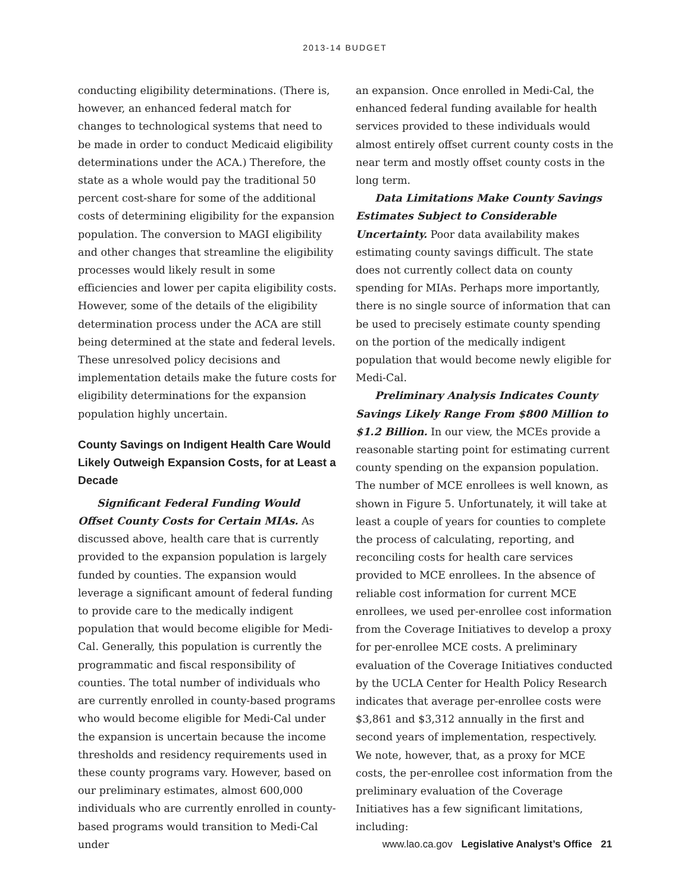2013-14 BUDGET
conducting eligibility determinations. (There is, however, an enhanced federal match for changes to technological systems that need to be made in order to conduct Medicaid eligibility determinations under the ACA.) Therefore, the state as a whole would pay the traditional 50 percent cost-share for some of the additional costs of determining eligibility for the expansion population. The conversion to MAGI eligibility and other changes that streamline the eligibility processes would likely result in some efficiencies and lower per capita eligibility costs. However, some of the details of the eligibility determination process under the ACA are still being determined at the state and federal levels. These unresolved policy decisions and implementation details make the future costs for eligibility determinations for the expansion population highly uncertain.
County Savings on Indigent Health Care Would Likely Outweigh Expansion Costs, for at Least a Decade
Significant Federal Funding Would Offset County Costs for Certain MIAs. As discussed above, health care that is currently provided to the expansion population is largely funded by counties. The expansion would leverage a significant amount of federal funding to provide care to the medically indigent population that would become eligible for Medi-Cal. Generally, this population is currently the programmatic and fiscal responsibility of counties. The total number of individuals who are currently enrolled in county-based programs who would become eligible for Medi-Cal under the expansion is uncertain because the income thresholds and residency requirements used in these county programs vary. However, based on our preliminary estimates, almost 600,000 individuals who are currently enrolled in county-based programs would transition to Medi-Cal under
an expansion. Once enrolled in Medi-Cal, the enhanced federal funding available for health services provided to these individuals would almost entirely offset current county costs in the near term and mostly offset county costs in the long term.
Data Limitations Make County Savings Estimates Subject to Considerable Uncertainty. Poor data availability makes estimating county savings difficult. The state does not currently collect data on county spending for MIAs. Perhaps more importantly, there is no single source of information that can be used to precisely estimate county spending on the portion of the medically indigent population that would become newly eligible for Medi-Cal.
Preliminary Analysis Indicates County Savings Likely Range From $800 Million to $1.2 Billion. In our view, the MCEs provide a reasonable starting point for estimating current county spending on the expansion population. The number of MCE enrollees is well known, as shown in Figure 5. Unfortunately, it will take at least a couple of years for counties to complete the process of calculating, reporting, and reconciling costs for health care services provided to MCE enrollees. In the absence of reliable cost information for current MCE enrollees, we used per-enrollee cost information from the Coverage Initiatives to develop a proxy for per-enrollee MCE costs. A preliminary evaluation of the Coverage Initiatives conducted by the UCLA Center for Health Policy Research indicates that average per-enrollee costs were $3,861 and $3,312 annually in the first and second years of implementation, respectively. We note, however, that, as a proxy for MCE costs, the per-enrollee cost information from the preliminary evaluation of the Coverage Initiatives has a few significant limitations, including:
www.lao.ca.gov Legislative Analyst’s Office 21